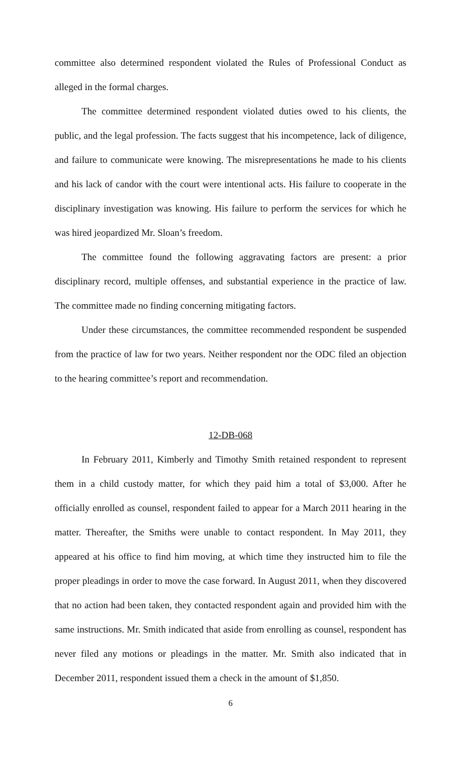committee also determined respondent violated the Rules of Professional Conduct as alleged in the formal charges.
The committee determined respondent violated duties owed to his clients, the public, and the legal profession. The facts suggest that his incompetence, lack of diligence, and failure to communicate were knowing. The misrepresentations he made to his clients and his lack of candor with the court were intentional acts. His failure to cooperate in the disciplinary investigation was knowing. His failure to perform the services for which he was hired jeopardized Mr. Sloan’s freedom.
The committee found the following aggravating factors are present: a prior disciplinary record, multiple offenses, and substantial experience in the practice of law. The committee made no finding concerning mitigating factors.
Under these circumstances, the committee recommended respondent be suspended from the practice of law for two years. Neither respondent nor the ODC filed an objection to the hearing committee’s report and recommendation.
12-DB-068
In February 2011, Kimberly and Timothy Smith retained respondent to represent them in a child custody matter, for which they paid him a total of $3,000. After he officially enrolled as counsel, respondent failed to appear for a March 2011 hearing in the matter. Thereafter, the Smiths were unable to contact respondent. In May 2011, they appeared at his office to find him moving, at which time they instructed him to file the proper pleadings in order to move the case forward. In August 2011, when they discovered that no action had been taken, they contacted respondent again and provided him with the same instructions. Mr. Smith indicated that aside from enrolling as counsel, respondent has never filed any motions or pleadings in the matter. Mr. Smith also indicated that in December 2011, respondent issued them a check in the amount of $1,850.
6